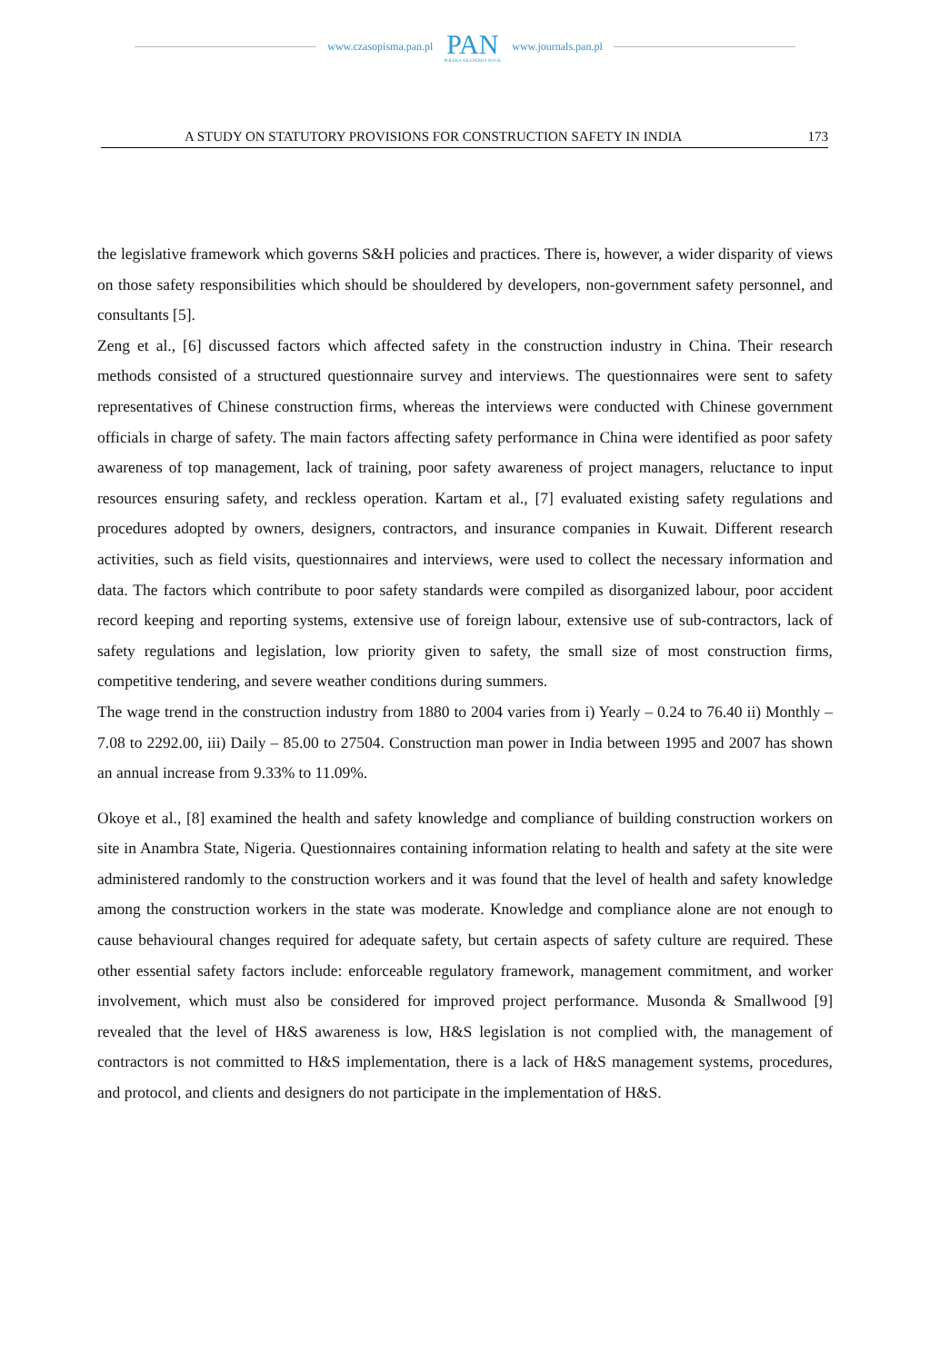www.czasopisma.pan.pl PAN
POLSKA AKADEMIA NAUK www.journals.pan.pl
A STUDY ON STATUTORY PROVISIONS FOR CONSTRUCTION SAFETY IN INDIA 173
the legislative framework which governs S&H policies and practices. There is, however, a wider disparity of views on those safety responsibilities which should be shouldered by developers, non-government safety personnel, and consultants [5].
Zeng et al., [6] discussed factors which affected safety in the construction industry in China. Their research methods consisted of a structured questionnaire survey and interviews. The questionnaires were sent to safety representatives of Chinese construction firms, whereas the interviews were conducted with Chinese government officials in charge of safety. The main factors affecting safety performance in China were identified as poor safety awareness of top management, lack of training, poor safety awareness of project managers, reluctance to input resources ensuring safety, and reckless operation. Kartam et al., [7] evaluated existing safety regulations and procedures adopted by owners, designers, contractors, and insurance companies in Kuwait. Different research activities, such as field visits, questionnaires and interviews, were used to collect the necessary information and data. The factors which contribute to poor safety standards were compiled as disorganized labour, poor accident record keeping and reporting systems, extensive use of foreign labour, extensive use of sub-contractors, lack of safety regulations and legislation, low priority given to safety, the small size of most construction firms, competitive tendering, and severe weather conditions during summers.
The wage trend in the construction industry from 1880 to 2004 varies from i) Yearly – 0.24 to 76.40 ii) Monthly – 7.08 to 2292.00, iii) Daily – 85.00 to 27504. Construction man power in India between 1995 and 2007 has shown an annual increase from 9.33% to 11.09%.
Okoye et al., [8] examined the health and safety knowledge and compliance of building construction workers on site in Anambra State, Nigeria. Questionnaires containing information relating to health and safety at the site were administered randomly to the construction workers and it was found that the level of health and safety knowledge among the construction workers in the state was moderate. Knowledge and compliance alone are not enough to cause behavioural changes required for adequate safety, but certain aspects of safety culture are required. These other essential safety factors include: enforceable regulatory framework, management commitment, and worker involvement, which must also be considered for improved project performance. Musonda & Smallwood [9] revealed that the level of H&S awareness is low, H&S legislation is not complied with, the management of contractors is not committed to H&S implementation, there is a lack of H&S management systems, procedures, and protocol, and clients and designers do not participate in the implementation of H&S.